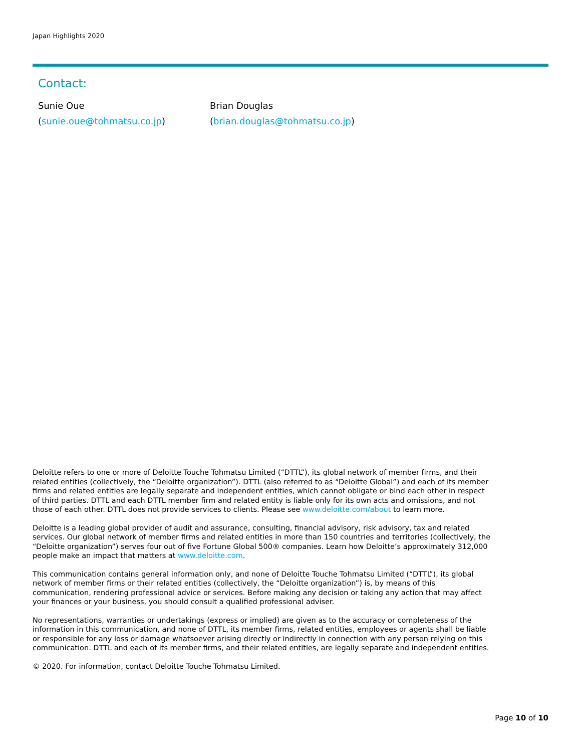Japan Highlights 2020
Contact:
Sunie Oue
(sunie.oue@tohmatsu.co.jp)
Brian Douglas
(brian.douglas@tohmatsu.co.jp)
Deloitte refers to one or more of Deloitte Touche Tohmatsu Limited (“DTTL”), its global network of member firms, and their related entities (collectively, the “Deloitte organization”). DTTL (also referred to as “Deloitte Global”) and each of its member firms and related entities are legally separate and independent entities, which cannot obligate or bind each other in respect of third parties. DTTL and each DTTL member firm and related entity is liable only for its own acts and omissions, and not those of each other. DTTL does not provide services to clients. Please see www.deloitte.com/about to learn more.
Deloitte is a leading global provider of audit and assurance, consulting, financial advisory, risk advisory, tax and related services. Our global network of member firms and related entities in more than 150 countries and territories (collectively, the “Deloitte organization”) serves four out of five Fortune Global 500® companies. Learn how Deloitte’s approximately 312,000 people make an impact that matters at www.deloitte.com.
This communication contains general information only, and none of Deloitte Touche Tohmatsu Limited (“DTTL”), its global network of member firms or their related entities (collectively, the “Deloitte organization”) is, by means of this communication, rendering professional advice or services. Before making any decision or taking any action that may affect your finances or your business, you should consult a qualified professional adviser.
No representations, warranties or undertakings (express or implied) are given as to the accuracy or completeness of the information in this communication, and none of DTTL, its member firms, related entities, employees or agents shall be liable or responsible for any loss or damage whatsoever arising directly or indirectly in connection with any person relying on this communication. DTTL and each of its member firms, and their related entities, are legally separate and independent entities.
© 2020. For information, contact Deloitte Touche Tohmatsu Limited.
Page 10 of 10